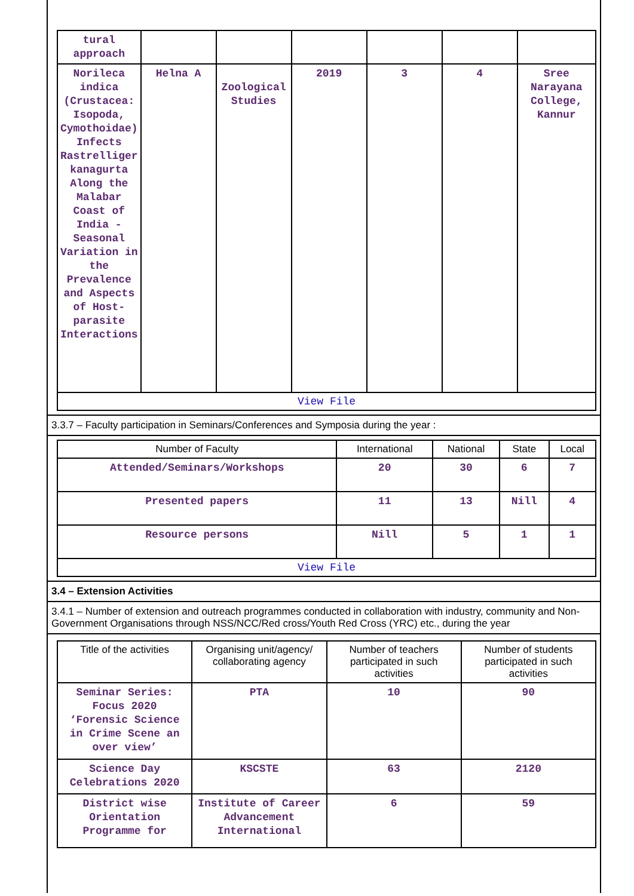| tural approach | | | | | | |
| Norileca indica (Crustacea: Isopoda, Cymothoidae) Infects Rastrelliger kanagurta Along the Malabar Coast of India - Seasonal Variation in the Prevalence and Aspects of Host-parasite Interactions | Helna A | Zoological Studies | 2019 | 3 | 4 | Sree Narayana College, Kannur |
| View File | | | | | | |
3.3.7 – Faculty participation in Seminars/Conferences and Symposia during the year :
| Number of Faculty | International | National | State | Local |
| --- | --- | --- | --- | --- |
| Attended/Seminars/Workshops | 20 | 30 | 6 | 7 |
| Presented papers | 11 | 13 | Nill | 4 |
| Resource persons | Nill | 5 | 1 | 1 |
| View File | | | | |
3.4 – Extension Activities
3.4.1 – Number of extension and outreach programmes conducted in collaboration with industry, community and Non- Government Organisations through NSS/NCC/Red cross/Youth Red Cross (YRC) etc., during the year
| Title of the activities | Organising unit/agency/ collaborating agency | Number of teachers participated in such activities | Number of students participated in such activities |
| --- | --- | --- | --- |
| Seminar Series: Focus 2020 ‘Forensic Science in Crime Scene an over view’ | PTA | 10 | 90 |
| Science Day Celebrations 2020 | KSCSTE | 63 | 2120 |
| District wise Orientation Programme for | Institute of Career Advancement International | 6 | 59 |